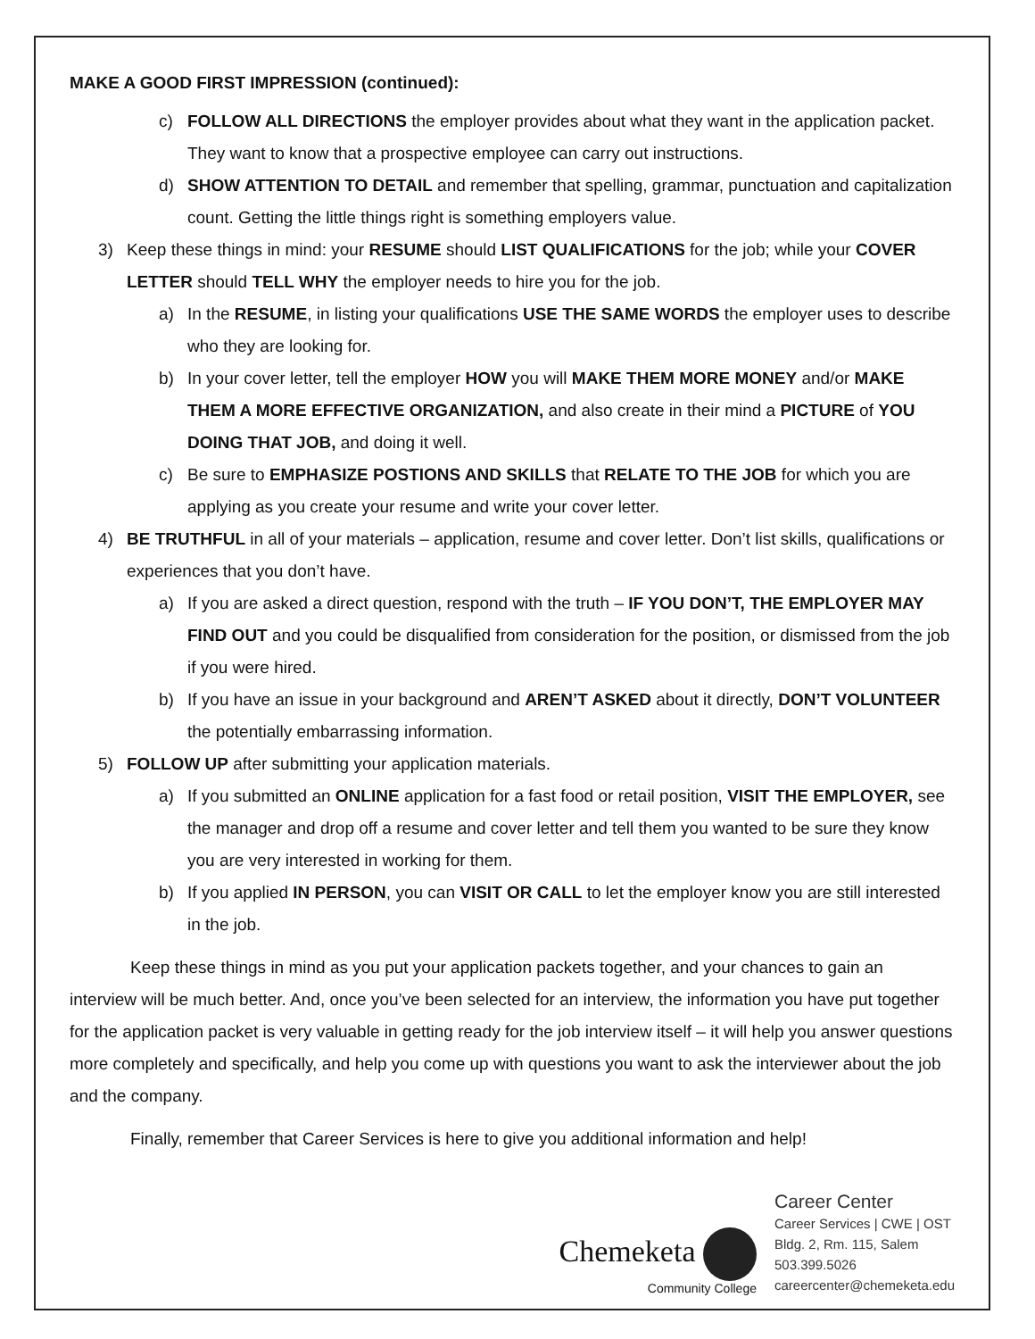MAKE A GOOD FIRST IMPRESSION (continued):
c) FOLLOW ALL DIRECTIONS the employer provides about what they want in the application packet. They want to know that a prospective employee can carry out instructions.
d) SHOW ATTENTION TO DETAIL and remember that spelling, grammar, punctuation and capitalization count. Getting the little things right is something employers value.
3) Keep these things in mind: your RESUME should LIST QUALIFICATIONS for the job; while your COVER LETTER should TELL WHY the employer needs to hire you for the job.
a) In the RESUME, in listing your qualifications USE THE SAME WORDS the employer uses to describe who they are looking for.
b) In your cover letter, tell the employer HOW you will MAKE THEM MORE MONEY and/or MAKE THEM A MORE EFFECTIVE ORGANIZATION, and also create in their mind a PICTURE of YOU DOING THAT JOB, and doing it well.
c) Be sure to EMPHASIZE POSTIONS AND SKILLS that RELATE TO THE JOB for which you are applying as you create your resume and write your cover letter.
4) BE TRUTHFUL in all of your materials – application, resume and cover letter. Don’t list skills, qualifications or experiences that you don’t have.
a) If you are asked a direct question, respond with the truth – IF YOU DON’T, THE EMPLOYER MAY FIND OUT and you could be disqualified from consideration for the position, or dismissed from the job if you were hired.
b) If you have an issue in your background and AREN’T ASKED about it directly, DON’T VOLUNTEER the potentially embarrassing information.
5) FOLLOW UP after submitting your application materials.
a) If you submitted an ONLINE application for a fast food or retail position, VISIT THE EMPLOYER, see the manager and drop off a resume and cover letter and tell them you wanted to be sure they know you are very interested in working for them.
b) If you applied IN PERSON, you can VISIT OR CALL to let the employer know you are still interested in the job.
Keep these things in mind as you put your application packets together, and your chances to gain an interview will be much better. And, once you’ve been selected for an interview, the information you have put together for the application packet is very valuable in getting ready for the job interview itself – it will help you answer questions more completely and specifically, and help you come up with questions you want to ask the interviewer about the job and the company.
Finally, remember that Career Services is here to give you additional information and help!
Chemeketa
Community College
Career Center
Career Services | CWE | OST
Bldg. 2, Rm. 115, Salem
503.399.5026
careercenter@chemeketa.edu